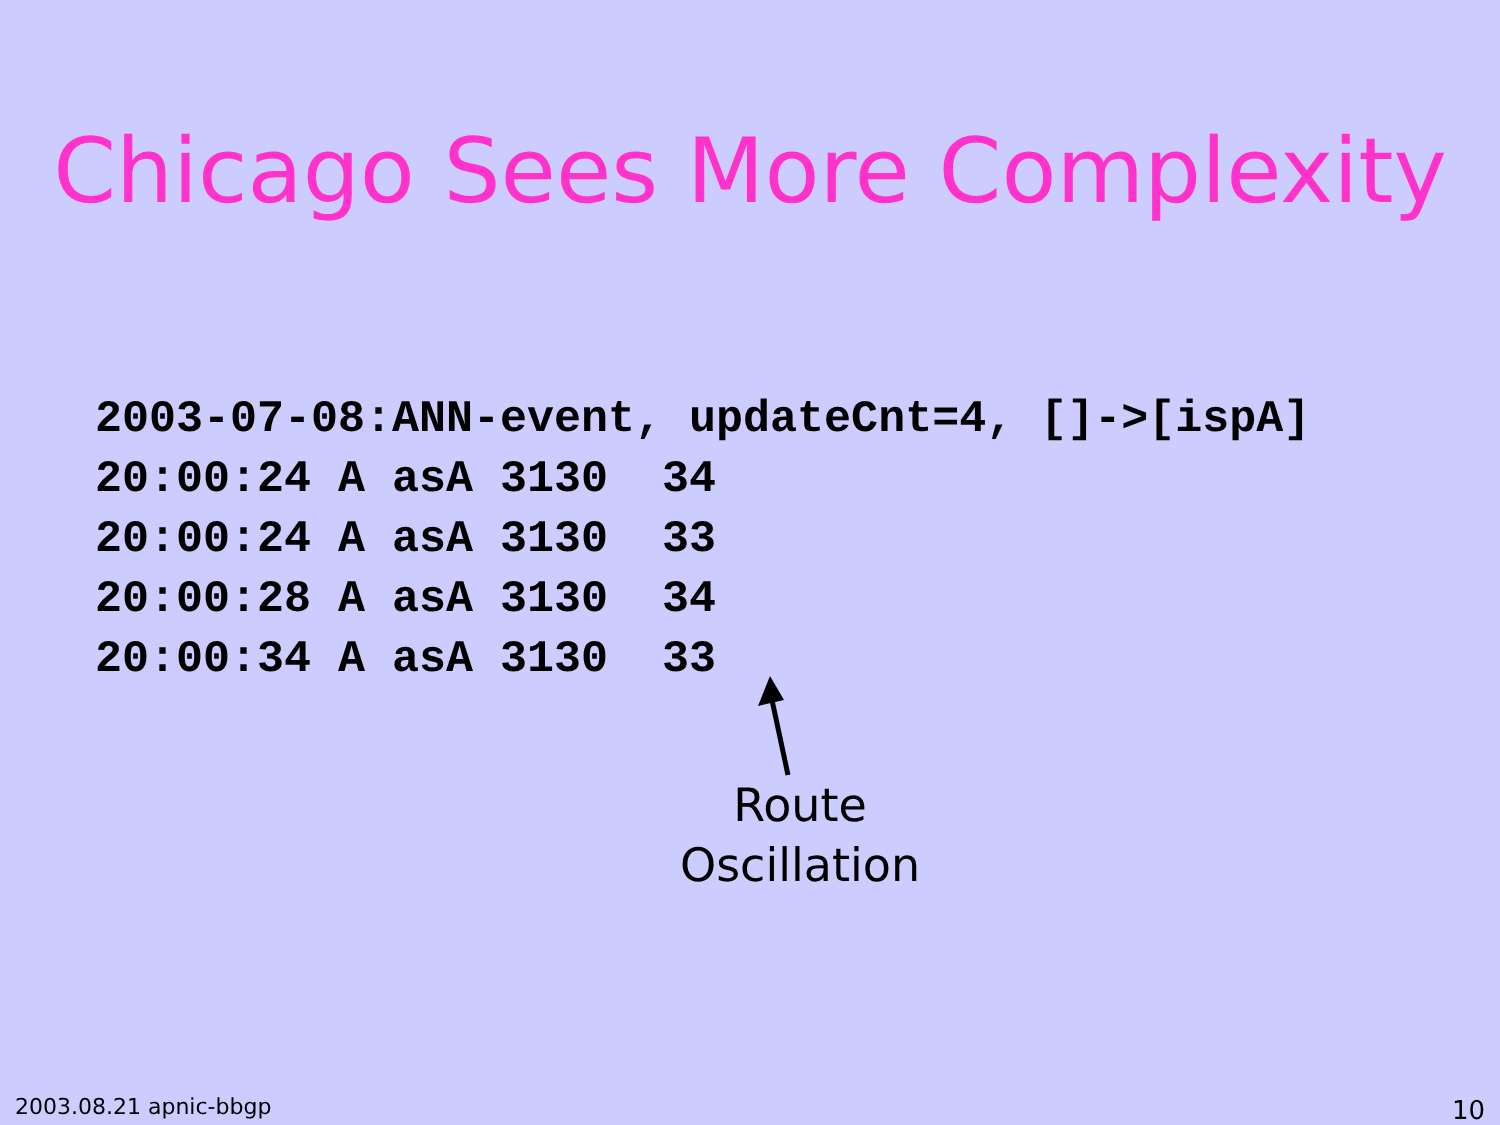Chicago Sees More Complexity
2003-07-08:ANN-event, updateCnt=4, []->[ispA]
20:00:24 A asA 3130  34
20:00:24 A asA 3130  33
20:00:28 A asA 3130  34
20:00:34 A asA 3130  33
Route
Oscillation
2003.08.21 apnic-bbgp 10